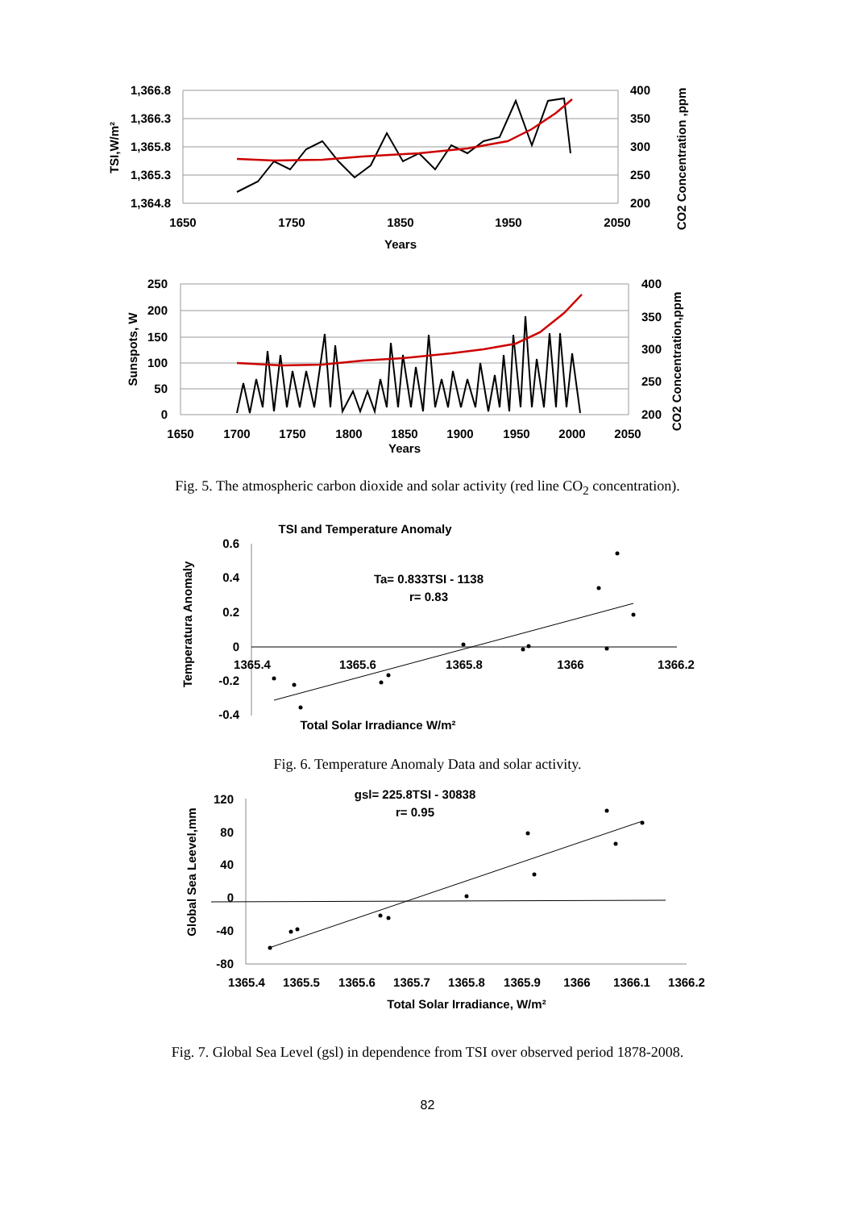1,366.8
1,366.3
1,365.8
1,365.3
1,364.8
400
350
300
250
200
1650
1750
1850
1950
2050
Years
TSI,W/m²
CO2 Concentration ,ppm
250
200
150
100
50
0
400
350
300
250
200
1650
1700
1750
1800
1850
1900
1950
2000
2050
Years
Sunspots, W
CO2 Concentration,ppm
Fig. 5. The atmospheric carbon dioxide and solar activity (red line CO<sub>2</sub> concentration).
TSI and Temperature Anomaly
0.6
0.4
0.2
0
-0.2
-0.4
1365.4
1365.6
1365.8
1366
1366.2
Ta= 0.833TSI - 1138
r= 0.83
Total Solar Irradiance W/m²
Temperatura Anomaly
Fig. 6. Temperature Anomaly Data and solar activity.
120
80
40
0
-40
-80
1365.4
1365.5
1365.6
1365.7
1365.8
1365.9
1366
1366.1
1366.2
gsl= 225.8TSI - 30838
r= 0.95
Total Solar Irradiance, W/m²
Global Sea Leevel,mm
Fig. 7. Global Sea Level (gsl) in dependence from TSI over observed period 1878-2008.
82